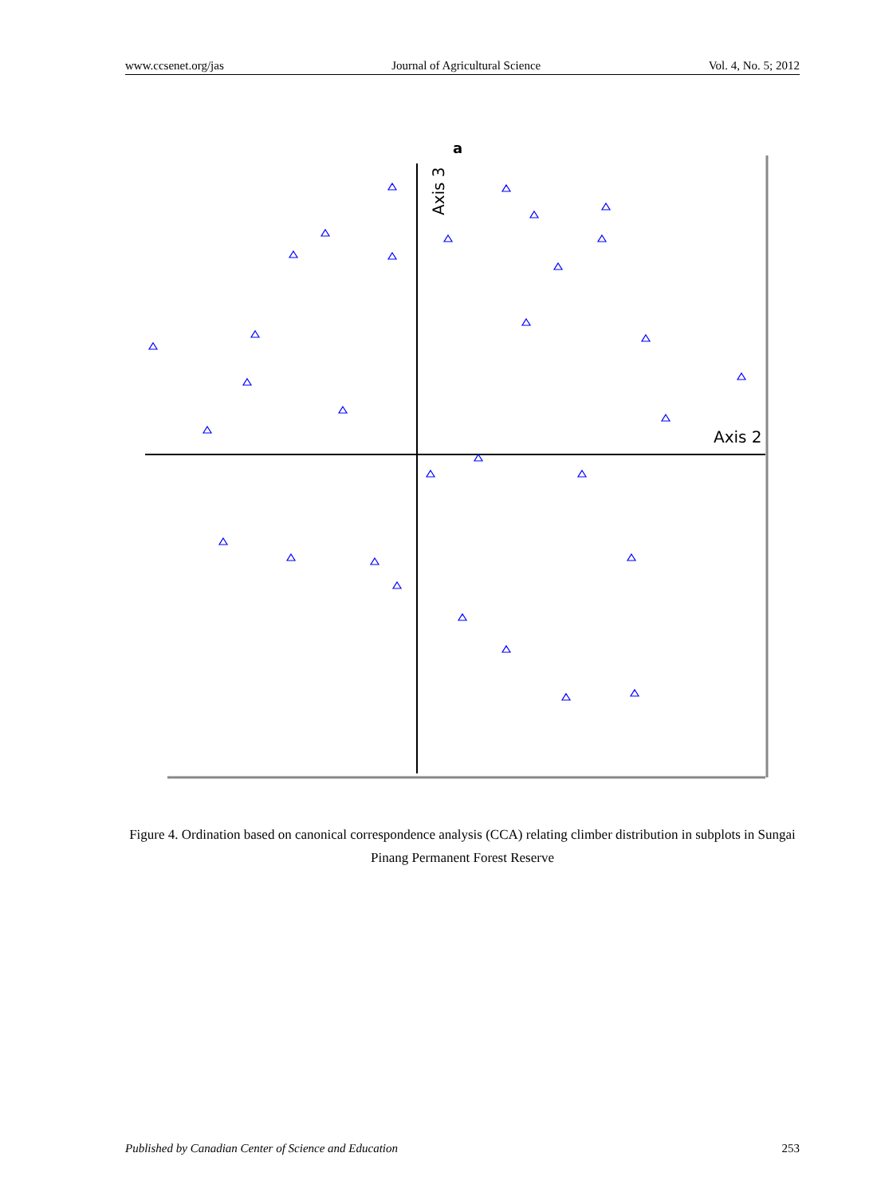www.ccsenet.org/jas Journal of Agricultural Science Vol. 4, No. 5; 2012
a
Axis 3
Axis 2
Figure 4. Ordination based on canonical correspondence analysis (CCA) relating climber distribution in subplots in Sungai Pinang Permanent Forest Reserve
Published by Canadian Center of Science and Education 253